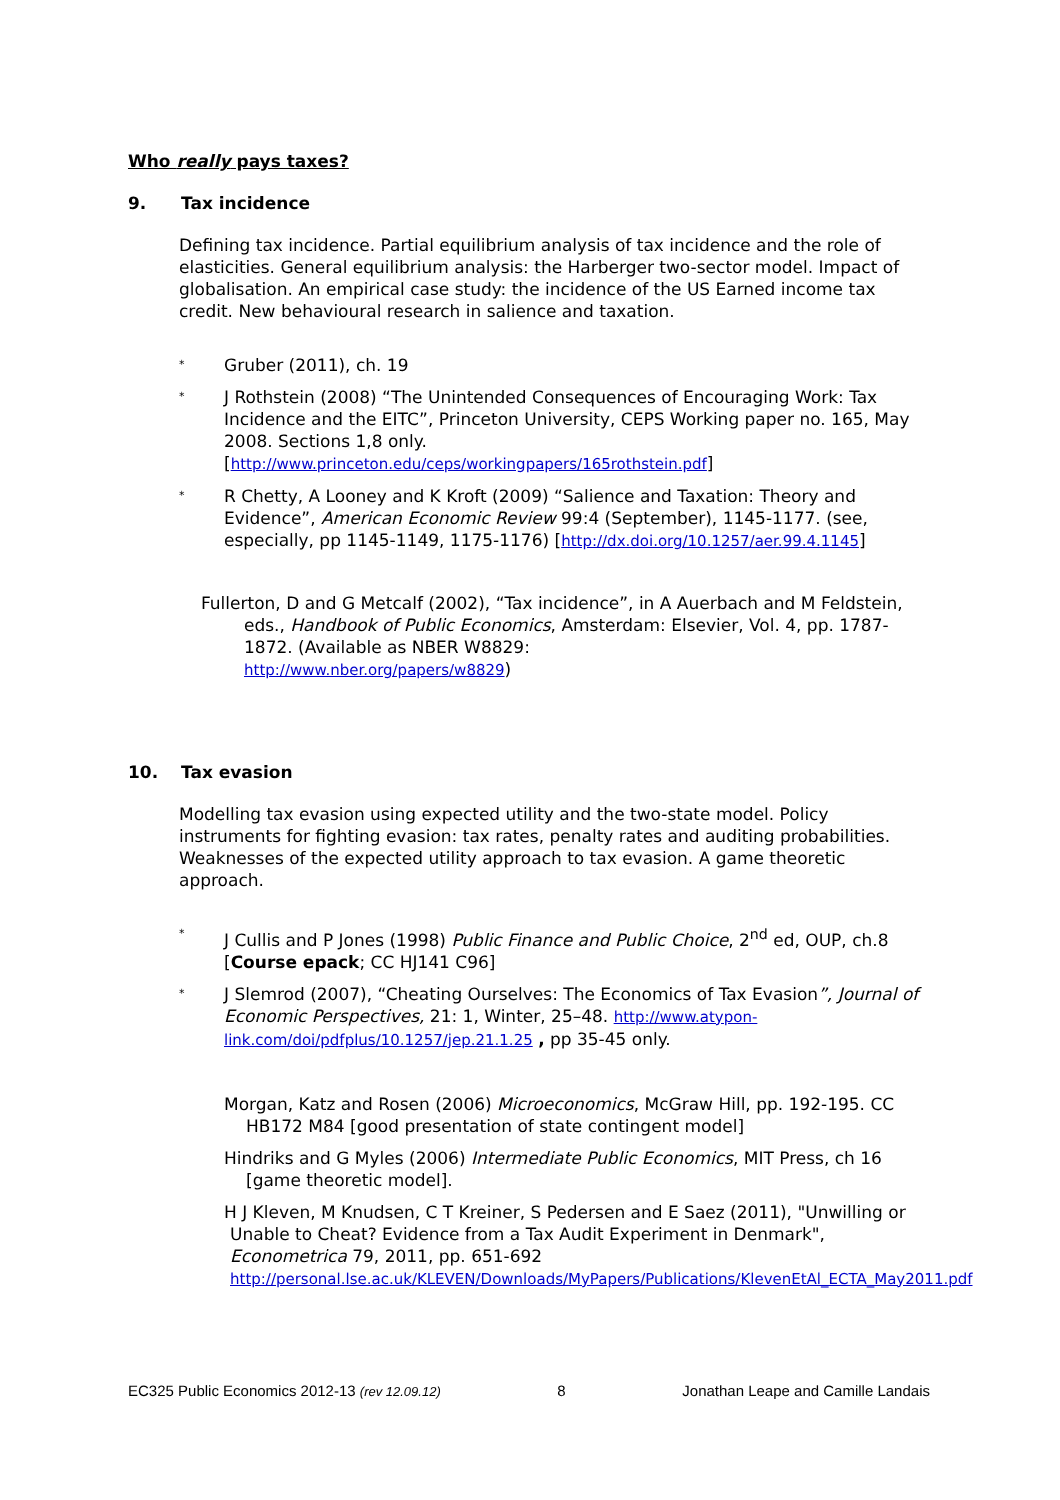Who really pays taxes?
9. Tax incidence
Defining tax incidence. Partial equilibrium analysis of tax incidence and the role of elasticities. General equilibrium analysis: the Harberger two-sector model. Impact of globalisation. An empirical case study: the incidence of the US Earned income tax credit. New behavioural research in salience and taxation.
*
Gruber (2011), ch. 19
*
J Rothstein (2008) “The Unintended Consequences of Encouraging Work: Tax Incidence and the EITC”, Princeton University, CEPS Working paper no. 165, May 2008. Sections 1,8 only.
[http://www.princeton.edu/ceps/workingpapers/165rothstein.pdf]
*
R Chetty, A Looney and K Kroft (2009) “Salience and Taxation: Theory and Evidence”, American Economic Review 99:4 (September), 1145-1177. (see, especially, pp 1145-1149, 1175-1176) [http://dx.doi.org/10.1257/aer.99.4.1145]
Fullerton, D and G Metcalf (2002), “Tax incidence”, in A Auerbach and M Feldstein, eds., Handbook of Public Economics, Amsterdam: Elsevier, Vol. 4, pp. 1787-1872. (Available as NBER W8829:
http://www.nber.org/papers/w8829)
10. Tax evasion
Modelling tax evasion using expected utility and the two-state model. Policy instruments for fighting evasion: tax rates, penalty rates and auditing probabilities. Weaknesses of the expected utility approach to tax evasion. A game theoretic approach.
*
J Cullis and P Jones (1998) Public Finance and Public Choice, 2<sup>nd</sup> ed, OUP, ch.8 [Course epack; CC HJ141 C96]
*
J Slemrod (2007), “Cheating Ourselves: The Economics of Tax Evasion”, Journal of Economic Perspectives, 21: 1, Winter, 25–48. http://www.atypon-link.com/doi/pdfplus/10.1257/jep.21.1.25 , pp 35-45 only.
Morgan, Katz and Rosen (2006) Microeconomics, McGraw Hill, pp. 192-195. CC HB172 M84 [good presentation of state contingent model]
Hindriks and G Myles (2006) Intermediate Public Economics, MIT Press, ch 16 [game theoretic model].
H J Kleven, M Knudsen, C T Kreiner, S Pedersen and E Saez (2011), "Unwilling or Unable to Cheat? Evidence from a Tax Audit Experiment in Denmark", Econometrica 79, 2011, pp. 651-692
http://personal.lse.ac.uk/KLEVEN/Downloads/MyPapers/Publications/KlevenEtAl_ECTA_May2011.pdf
EC325 Public Economics 2012-13 (rev 12.09.12) 8 Jonathan Leape and Camille Landais